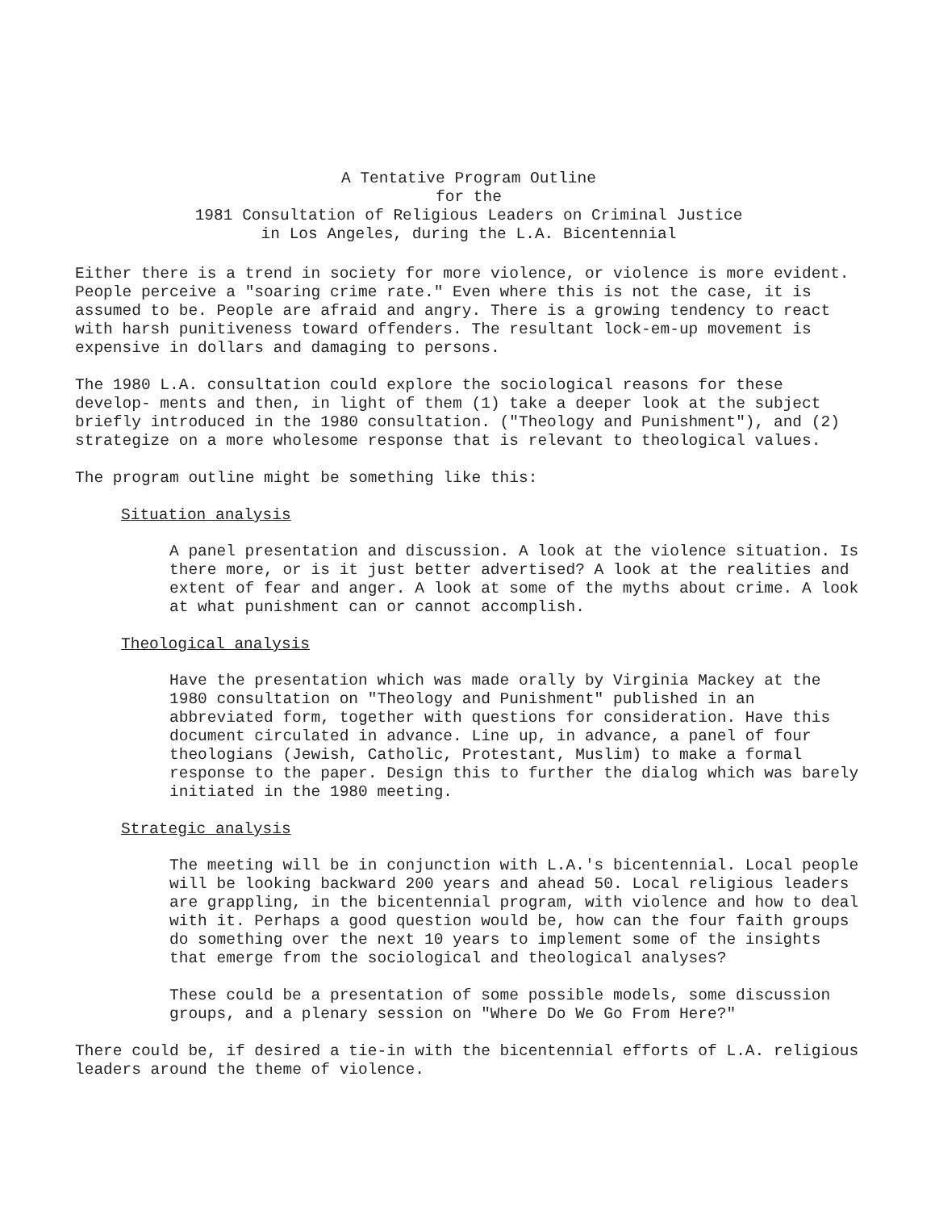A Tentative Program Outline
for the
1981 Consultation of Religious Leaders on Criminal Justice
in Los Angeles, during the L.A. Bicentennial
Either there is a trend in society for more violence, or violence is more evident. People perceive a "soaring crime rate." Even where this is not the case, it is assumed to be. People are afraid and angry. There is a growing tendency to react with harsh punitiveness toward offenders. The resultant lock-em-up movement is expensive in dollars and damaging to persons.
The 1980 L.A. consultation could explore the sociological reasons for these develop- ments and then, in light of them (1) take a deeper look at the subject briefly introduced in the 1980 consultation. ("Theology and Punishment"), and (2) strategize on a more wholesome response that is relevant to theological values.
The program outline might be something like this:
Situation analysis
A panel presentation and discussion. A look at the violence situation. Is there more, or is it just better advertised? A look at the realities and extent of fear and anger. A look at some of the myths about crime. A look at what punishment can or cannot accomplish.
Theological analysis
Have the presentation which was made orally by Virginia Mackey at the 1980 consultation on "Theology and Punishment" published in an abbreviated form, together with questions for consideration. Have this document circulated in advance. Line up, in advance, a panel of four theologians (Jewish, Catholic, Protestant, Muslim) to make a formal response to the paper. Design this to further the dialog which was barely initiated in the 1980 meeting.
Strategic analysis
The meeting will be in conjunction with L.A.'s bicentennial. Local people will be looking backward 200 years and ahead 50. Local religious leaders are grappling, in the bicentennial program, with violence and how to deal with it. Perhaps a good question would be, how can the four faith groups do something over the next 10 years to implement some of the insights that emerge from the sociological and theological analyses?
These could be a presentation of some possible models, some discussion groups, and a plenary session on "Where Do We Go From Here?"
There could be, if desired a tie-in with the bicentennial efforts of L.A. religious leaders around the theme of violence.